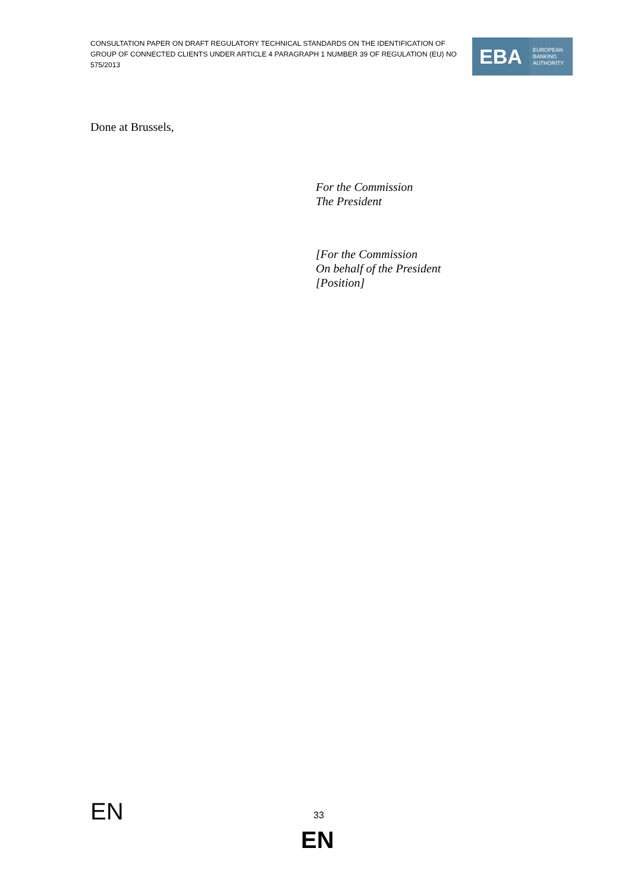CONSULTATION PAPER ON DRAFT REGULATORY TECHNICAL STANDARDS ON THE IDENTIFICATION OF GROUP OF CONNECTED CLIENTS UNDER ARTICLE 4 PARAGRAPH 1 NUMBER 39 OF REGULATION (EU) NO 575/2013
EBA
EUROPEAN
BANKING
AUTHORITY
Done at Brussels,
For the Commission
The President
[For the Commission
On behalf of the President
[Position]
EN 33
EN